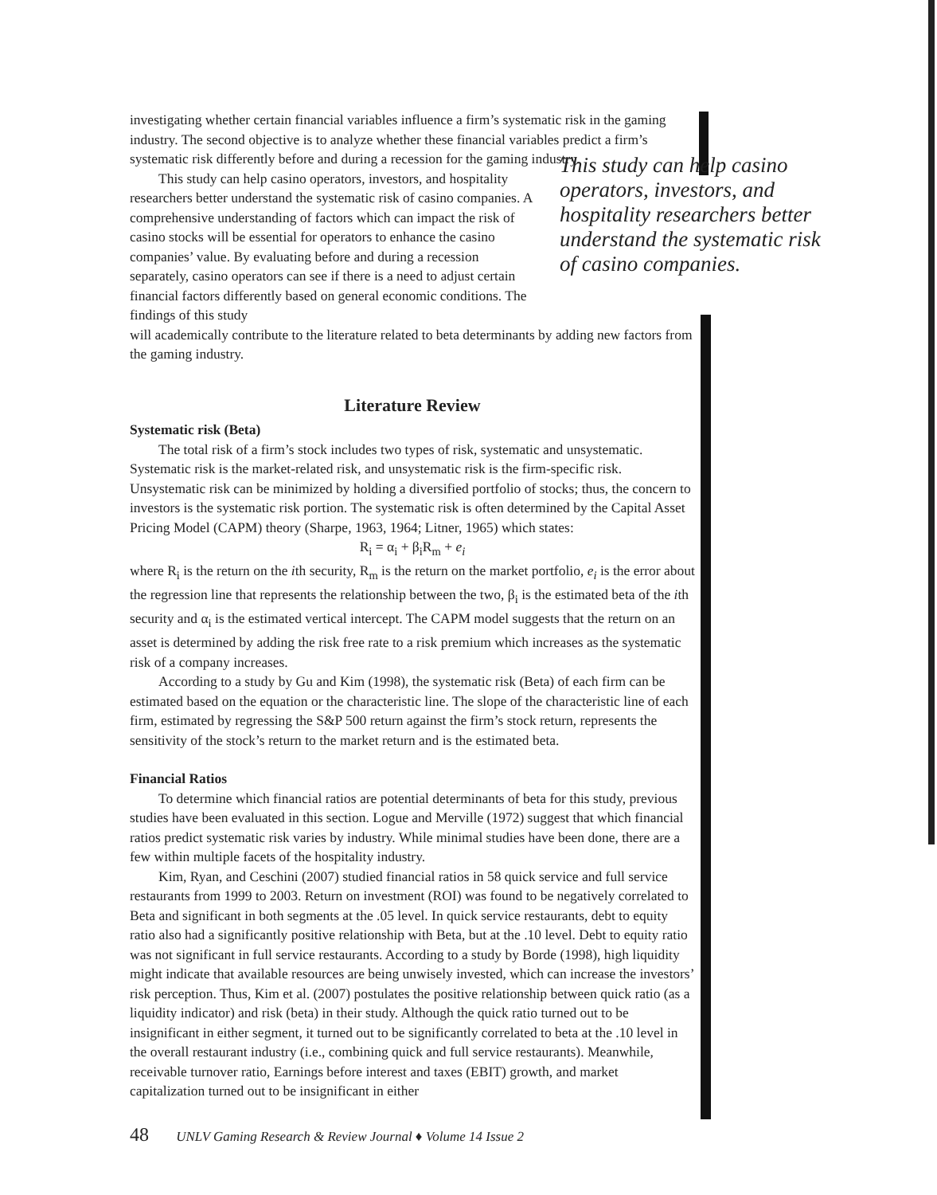investigating whether certain financial variables influence a firm’s systematic risk in the gaming industry. The second objective is to analyze whether these financial variables predict a firm’s systematic risk differently before and during a recession for the gaming industry.
This study can help casino operators, investors, and hospitality researchers better understand the systematic risk of casino companies. A comprehensive understanding of factors which can impact the risk of casino stocks will be essential for operators to enhance the casino companies’ value. By evaluating before and during a recession separately, casino operators can see if there is a need to adjust certain financial factors differently based on general economic conditions. The findings of this study
This study can help casino operators, investors, and hospitality researchers better understand the systematic risk of casino companies.
will academically contribute to the literature related to beta determinants by adding new factors from the gaming industry.
Literature Review
Systematic risk (Beta)
The total risk of a firm’s stock includes two types of risk, systematic and unsystematic. Systematic risk is the market-related risk, and unsystematic risk is the firm-specific risk. Unsystematic risk can be minimized by holding a diversified portfolio of stocks; thus, the concern to investors is the systematic risk portion. The systematic risk is often determined by the Capital Asset Pricing Model (CAPM) theory (Sharpe, 1963, 1964; Litner, 1965) which states:
R<sub>i</sub> = α<sub>i</sub> + β<sub>i</sub>R<sub>m</sub> + e<sub>i</sub>
where R<sub>i</sub> is the return on the ith security, R<sub>m</sub> is the return on the market portfolio, e<sub>i</sub> is the error about the regression line that represents the relationship between the two, β<sub>i</sub> is the estimated beta of the ith security and α<sub>i</sub> is the estimated vertical intercept. The CAPM model suggests that the return on an asset is determined by adding the risk free rate to a risk premium which increases as the systematic risk of a company increases.
According to a study by Gu and Kim (1998), the systematic risk (Beta) of each firm can be estimated based on the equation or the characteristic line. The slope of the characteristic line of each firm, estimated by regressing the S&P 500 return against the firm’s stock return, represents the sensitivity of the stock’s return to the market return and is the estimated beta.
Financial Ratios
To determine which financial ratios are potential determinants of beta for this study, previous studies have been evaluated in this section. Logue and Merville (1972) suggest that which financial ratios predict systematic risk varies by industry. While minimal studies have been done, there are a few within multiple facets of the hospitality industry.
Kim, Ryan, and Ceschini (2007) studied financial ratios in 58 quick service and full service restaurants from 1999 to 2003. Return on investment (ROI) was found to be negatively correlated to Beta and significant in both segments at the .05 level. In quick service restaurants, debt to equity ratio also had a significantly positive relationship with Beta, but at the .10 level. Debt to equity ratio was not significant in full service restaurants. According to a study by Borde (1998), high liquidity might indicate that available resources are being unwisely invested, which can increase the investors’ risk perception. Thus, Kim et al. (2007) postulates the positive relationship between quick ratio (as a liquidity indicator) and risk (beta) in their study. Although the quick ratio turned out to be insignificant in either segment, it turned out to be significantly correlated to beta at the .10 level in the overall restaurant industry (i.e., combining quick and full service restaurants). Meanwhile, receivable turnover ratio, Earnings before interest and taxes (EBIT) growth, and market capitalization turned out to be insignificant in either
48 UNLV Gaming Research & Review Journal ♦ Volume 14 Issue 2